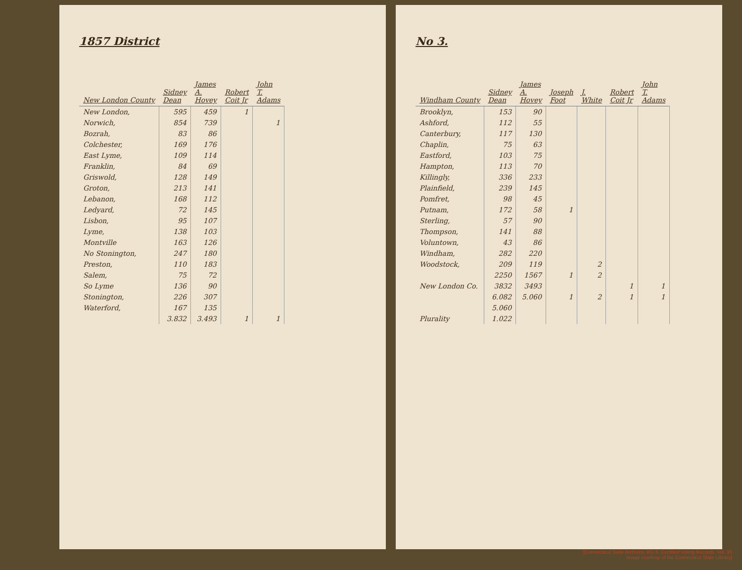1857 District
| New London County | Sidney Dean | James A. Hovey | Robert Coit Jr | John T. Adams |
| --- | --- | --- | --- | --- |
| New London, | 595 | 459 | 1 | |
| Norwich, | 854 | 739 | | 1 |
| Bozrah, | 83 | 86 | | |
| Colchester, | 169 | 176 | | |
| East Lyme, | 109 | 114 | | |
| Franklin, | 84 | 69 | | |
| Griswold, | 128 | 149 | | |
| Groton, | 213 | 141 | | |
| Lebanon, | 168 | 112 | | |
| Ledyard, | 72 | 145 | | |
| Lisbon, | 95 | 107 | | |
| Lyme, | 138 | 103 | | |
| Montville | 163 | 126 | | |
| No Stonington, | 247 | 180 | | |
| Preston, | 110 | 183 | | |
| Salem, | 75 | 72 | | |
| So Lyme | 136 | 90 | | |
| Stonington, | 226 | 307 | | |
| Waterford, | 167 | 135 | | |
| | 3.832 | 3.493 | 1 | 1 |
No 3.
| Windham County | Sidney Dean | James A. Hovey | Joseph Foot | J. White | Robert Coit Jr | John T. Adams |
| --- | --- | --- | --- | --- | --- | --- |
| Brooklyn, | 153 | 90 | | | | |
| Ashford, | 112 | 55 | | | | |
| Canterbury, | 117 | 130 | | | | |
| Chaplin, | 75 | 63 | | | | |
| Eastford, | 103 | 75 | | | | |
| Hampton, | 113 | 70 | | | | |
| Killingly, | 336 | 233 | | | | |
| Plainfield, | 239 | 145 | | | | |
| Pomfret, | 98 | 45 | | | | |
| Putnam, | 172 | 58 | 1 | | | |
| Sterling, | 57 | 90 | | | | |
| Thompson, | 141 | 88 | | | | |
| Voluntown, | 43 | 86 | | | | |
| Windham, | 282 | 220 | | | | |
| Woodstock, | 209 | 119 | | 2 | | |
| | 2250 | 1567 | 1 | 2 | | |
| New London Co. | 3832 | 3493 | | | 1 | 1 |
| | 6.082 | 5.060 | 1 | 2 | 1 | 1 |
| | 5.060 | | | | | |
| Plurality | 1.022 | | | | | |
[Connecticut State Archives, RG 6, Certified Voting Records, Vol. 33
Image courtesy of the Connecticut State Library]